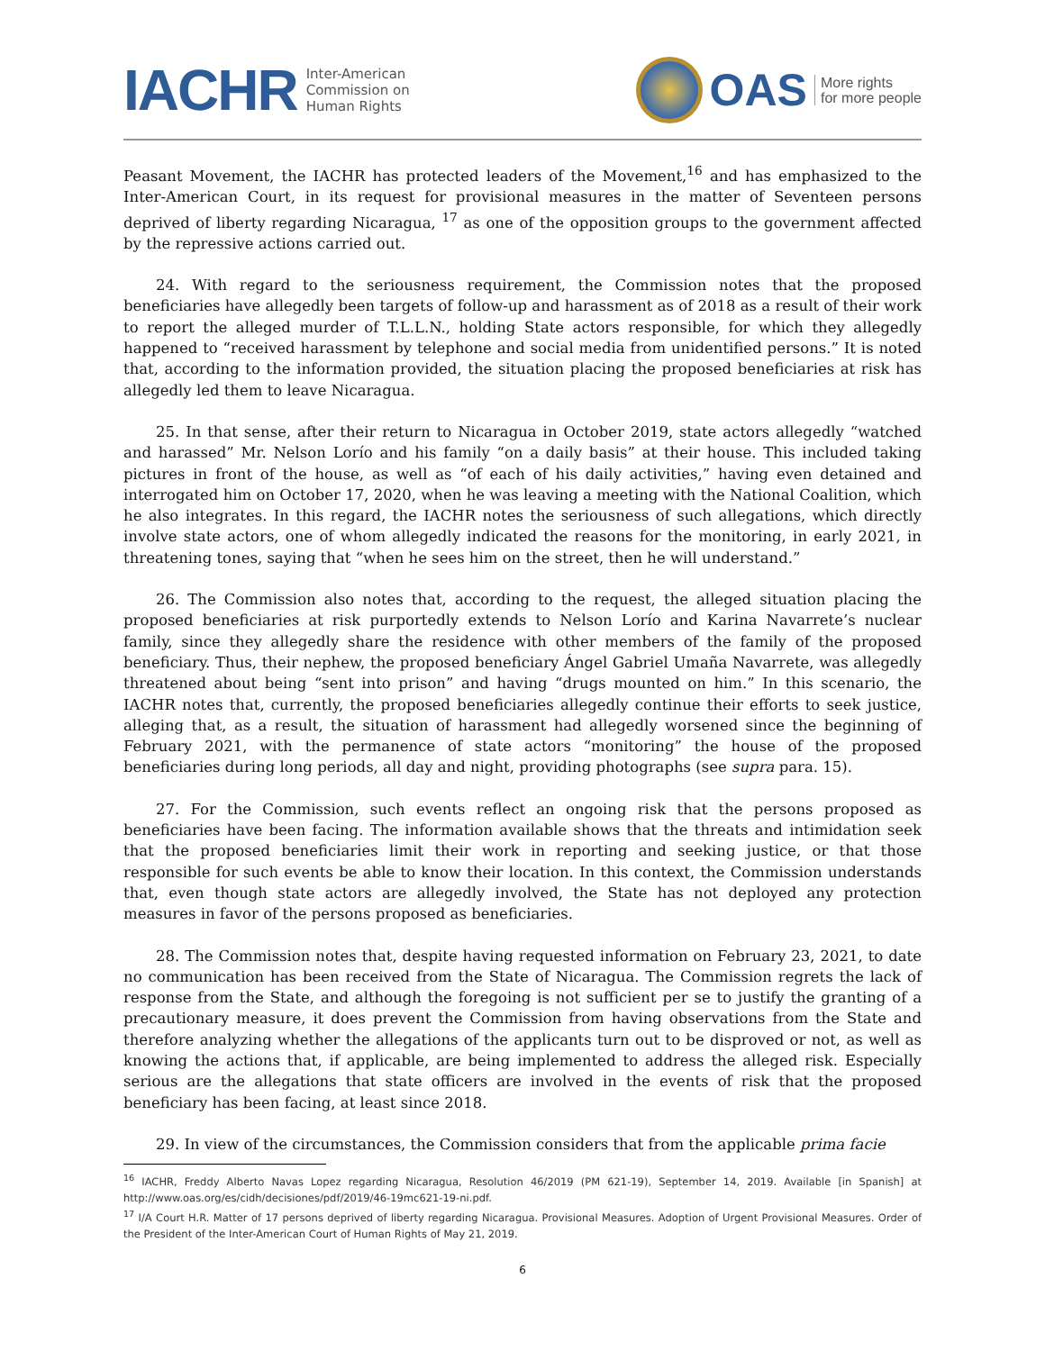IACHR Inter-American
Commission on
Human Rights
OAS More rights
for more people
Peasant Movement, the IACHR has protected leaders of the Movement,<sup>16</sup> and has emphasized to the Inter-American Court, in its request for provisional measures in the matter of Seventeen persons deprived of liberty regarding Nicaragua, <sup>17</sup> as one of the opposition groups to the government affected by the repressive actions carried out.
24. With regard to the seriousness requirement, the Commission notes that the proposed beneficiaries have allegedly been targets of follow-up and harassment as of 2018 as a result of their work to report the alleged murder of T.L.L.N., holding State actors responsible, for which they allegedly happened to “received harassment by telephone and social media from unidentified persons.” It is noted that, according to the information provided, the situation placing the proposed beneficiaries at risk has allegedly led them to leave Nicaragua.
25. In that sense, after their return to Nicaragua in October 2019, state actors allegedly “watched and harassed” Mr. Nelson Lorío and his family “on a daily basis” at their house. This included taking pictures in front of the house, as well as “of each of his daily activities,” having even detained and interrogated him on October 17, 2020, when he was leaving a meeting with the National Coalition, which he also integrates. In this regard, the IACHR notes the seriousness of such allegations, which directly involve state actors, one of whom allegedly indicated the reasons for the monitoring, in early 2021, in threatening tones, saying that “when he sees him on the street, then he will understand.”
26. The Commission also notes that, according to the request, the alleged situation placing the proposed beneficiaries at risk purportedly extends to Nelson Lorío and Karina Navarrete’s nuclear family, since they allegedly share the residence with other members of the family of the proposed beneficiary. Thus, their nephew, the proposed beneficiary Ángel Gabriel Umaña Navarrete, was allegedly threatened about being “sent into prison” and having “drugs mounted on him.” In this scenario, the IACHR notes that, currently, the proposed beneficiaries allegedly continue their efforts to seek justice, alleging that, as a result, the situation of harassment had allegedly worsened since the beginning of February 2021, with the permanence of state actors “monitoring” the house of the proposed beneficiaries during long periods, all day and night, providing photographs (see supra para. 15).
27. For the Commission, such events reflect an ongoing risk that the persons proposed as beneficiaries have been facing. The information available shows that the threats and intimidation seek that the proposed beneficiaries limit their work in reporting and seeking justice, or that those responsible for such events be able to know their location. In this context, the Commission understands that, even though state actors are allegedly involved, the State has not deployed any protection measures in favor of the persons proposed as beneficiaries.
28. The Commission notes that, despite having requested information on February 23, 2021, to date no communication has been received from the State of Nicaragua. The Commission regrets the lack of response from the State, and although the foregoing is not sufficient per se to justify the granting of a precautionary measure, it does prevent the Commission from having observations from the State and therefore analyzing whether the allegations of the applicants turn out to be disproved or not, as well as knowing the actions that, if applicable, are being implemented to address the alleged risk. Especially serious are the allegations that state officers are involved in the events of risk that the proposed beneficiary has been facing, at least since 2018.
29. In view of the circumstances, the Commission considers that from the applicable prima facie
<sup>16</sup> IACHR, Freddy Alberto Navas Lopez regarding Nicaragua, Resolution 46/2019 (PM 621-19), September 14, 2019. Available [in Spanish] at http://www.oas.org/es/cidh/decisiones/pdf/2019/46-19mc621-19-ni.pdf.
<sup>17</sup> I/A Court H.R. Matter of 17 persons deprived of liberty regarding Nicaragua. Provisional Measures. Adoption of Urgent Provisional Measures. Order of the President of the Inter-American Court of Human Rights of May 21, 2019.
6